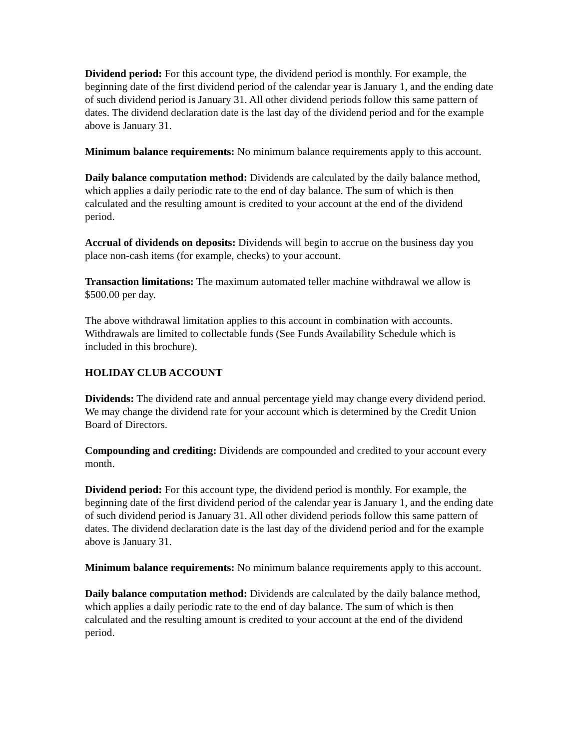Dividend period: For this account type, the dividend period is monthly. For example, the beginning date of the first dividend period of the calendar year is January 1, and the ending date of such dividend period is January 31. All other dividend periods follow this same pattern of dates. The dividend declaration date is the last day of the dividend period and for the example above is January 31.
Minimum balance requirements: No minimum balance requirements apply to this account.
Daily balance computation method: Dividends are calculated by the daily balance method, which applies a daily periodic rate to the end of day balance. The sum of which is then calculated and the resulting amount is credited to your account at the end of the dividend period.
Accrual of dividends on deposits: Dividends will begin to accrue on the business day you place non-cash items (for example, checks) to your account.
Transaction limitations: The maximum automated teller machine withdrawal we allow is $500.00 per day.
The above withdrawal limitation applies to this account in combination with accounts. Withdrawals are limited to collectable funds (See Funds Availability Schedule which is included in this brochure).
HOLIDAY CLUB ACCOUNT
Dividends: The dividend rate and annual percentage yield may change every dividend period. We may change the dividend rate for your account which is determined by the Credit Union Board of Directors.
Compounding and crediting: Dividends are compounded and credited to your account every month.
Dividend period: For this account type, the dividend period is monthly. For example, the beginning date of the first dividend period of the calendar year is January 1, and the ending date of such dividend period is January 31. All other dividend periods follow this same pattern of dates. The dividend declaration date is the last day of the dividend period and for the example above is January 31.
Minimum balance requirements: No minimum balance requirements apply to this account.
Daily balance computation method: Dividends are calculated by the daily balance method, which applies a daily periodic rate to the end of day balance. The sum of which is then calculated and the resulting amount is credited to your account at the end of the dividend period.